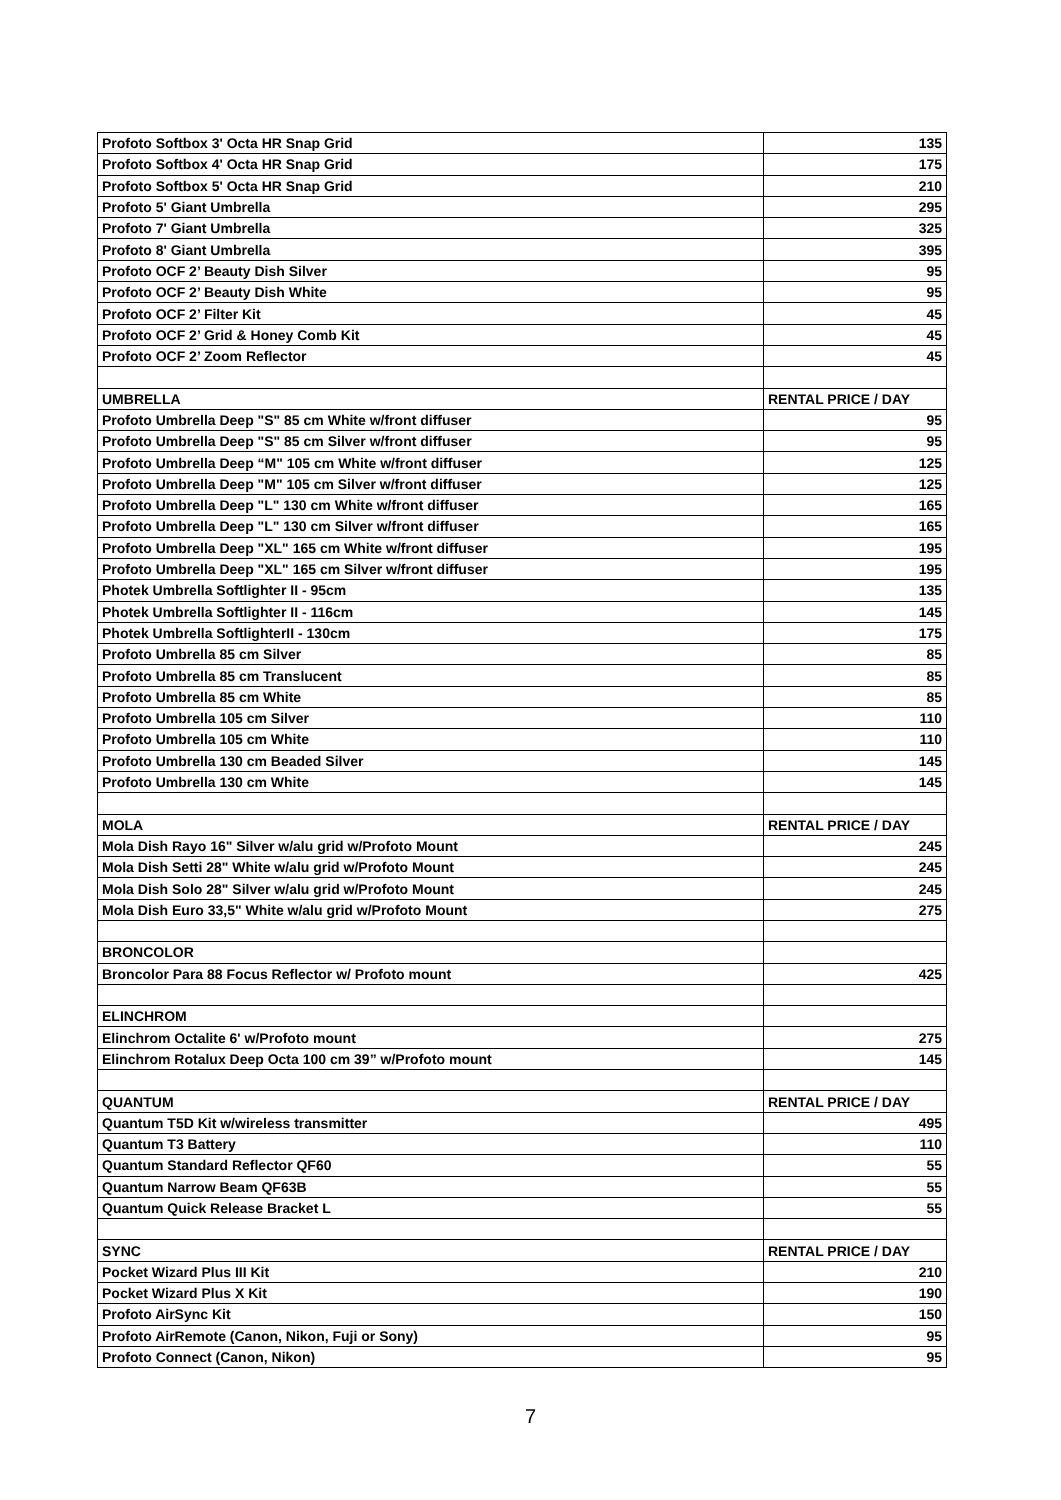| Profoto Softbox 3' Octa HR Snap Grid | 135 |
| Profoto Softbox 4' Octa HR Snap Grid | 175 |
| Profoto Softbox 5' Octa HR Snap Grid | 210 |
| Profoto 5' Giant Umbrella | 295 |
| Profoto 7' Giant Umbrella | 325 |
| Profoto 8' Giant Umbrella | 395 |
| Profoto OCF 2’ Beauty Dish Silver | 95 |
| Profoto OCF 2’ Beauty Dish White | 95 |
| Profoto OCF 2’ Filter Kit | 45 |
| Profoto OCF 2’ Grid & Honey Comb Kit | 45 |
| Profoto OCF 2’ Zoom Reflector | 45 |
| UMBRELLA | RENTAL PRICE / DAY |
| Profoto Umbrella Deep "S" 85 cm White w/front diffuser | 95 |
| Profoto Umbrella Deep "S" 85 cm Silver w/front diffuser | 95 |
| Profoto Umbrella Deep “M" 105 cm White w/front diffuser | 125 |
| Profoto Umbrella Deep "M" 105 cm Silver w/front diffuser | 125 |
| Profoto Umbrella Deep "L" 130 cm White w/front diffuser | 165 |
| Profoto Umbrella Deep "L" 130 cm Silver w/front diffuser | 165 |
| Profoto Umbrella Deep "XL" 165 cm White w/front diffuser | 195 |
| Profoto Umbrella Deep "XL" 165 cm Silver w/front diffuser | 195 |
| Photek Umbrella Softlighter II - 95cm | 135 |
| Photek Umbrella Softlighter II - 116cm | 145 |
| Photek Umbrella SoftlighterII - 130cm | 175 |
| Profoto Umbrella 85 cm Silver | 85 |
| Profoto Umbrella 85 cm Translucent | 85 |
| Profoto Umbrella 85 cm White | 85 |
| Profoto Umbrella 105 cm Silver | 110 |
| Profoto Umbrella 105 cm White | 110 |
| Profoto Umbrella 130 cm Beaded Silver | 145 |
| Profoto Umbrella 130 cm White | 145 |
| MOLA | RENTAL PRICE / DAY |
| Mola Dish Rayo 16" Silver w/alu grid w/Profoto Mount | 245 |
| Mola Dish Setti 28" White w/alu grid w/Profoto Mount | 245 |
| Mola Dish Solo 28" Silver w/alu grid w/Profoto Mount | 245 |
| Mola Dish Euro 33,5" White w/alu grid w/Profoto Mount | 275 |
| BRONCOLOR | |
| Broncolor Para 88 Focus Reflector w/ Profoto mount | 425 |
| ELINCHROM | |
| Elinchrom Octalite 6' w/Profoto mount | 275 |
| Elinchrom Rotalux Deep Octa 100 cm 39” w/Profoto mount | 145 |
| QUANTUM | RENTAL PRICE / DAY |
| Quantum T5D Kit w/wireless transmitter | 495 |
| Quantum T3 Battery | 110 |
| Quantum Standard Reflector QF60 | 55 |
| Quantum Narrow Beam QF63B | 55 |
| Quantum Quick Release Bracket L | 55 |
| SYNC | RENTAL PRICE / DAY |
| Pocket Wizard Plus III Kit | 210 |
| Pocket Wizard Plus X Kit | 190 |
| Profoto AirSync Kit | 150 |
| Profoto AirRemote (Canon, Nikon, Fuji or Sony) | 95 |
| Profoto Connect (Canon, Nikon) | 95 |
7